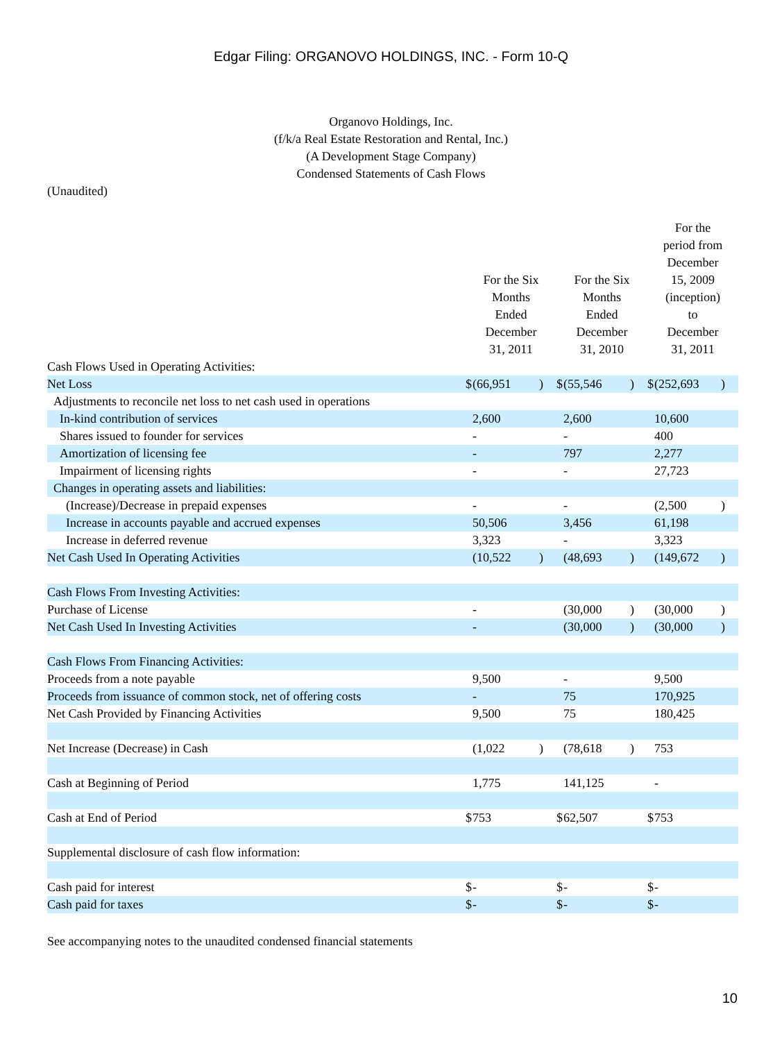Edgar Filing: ORGANOVO HOLDINGS, INC. - Form 10-Q
Organovo Holdings, Inc.
(f/k/a Real Estate Restoration and Rental, Inc.)
(A Development Stage Company)
Condensed Statements of Cash Flows
(Unaudited)
| | For the Six Months Ended December 31, 2011 | | | For the Six Months Ended December 31, 2010 | | | For the period from December 15, 2009 (inception) to December 31, 2011 | | |
| --- | --- | --- | --- | --- | --- | --- | --- | --- | --- |
| Cash Flows Used in Operating Activities: | | | | | | | | | |
| Net Loss | $ | (66,951 | ) | $ | (55,546 | ) | $ | (252,693 | ) |
| Adjustments to reconcile net loss to net cash used in operations | | | | | | | | | |
| In-kind contribution of services | | 2,600 | | | 2,600 | | | 10,600 | |
| Shares issued to founder for services | | - | | | - | | | 400 | |
| Amortization of licensing fee | | - | | | 797 | | | 2,277 | |
| Impairment of licensing rights | | - | | | - | | | 27,723 | |
| Changes in operating assets and liabilities: | | | | | | | | | |
| (Increase)/Decrease in prepaid expenses | | - | | | - | | | (2,500 | ) |
| Increase in accounts payable and accrued expenses | | 50,506 | | | 3,456 | | | 61,198 | |
| Increase in deferred revenue | | 3,323 | | | - | | | 3,323 | |
| Net Cash Used In Operating Activities | | (10,522 | ) | | (48,693 | ) | | (149,672 | ) |
| Cash Flows From Investing Activities: | | | | | | | | | |
| Purchase of License | | - | | | (30,000 | ) | | (30,000 | ) |
| Net Cash Used In Investing Activities | | - | | | (30,000 | ) | | (30,000 | ) |
| Cash Flows From Financing Activities: | | | | | | | | | |
| Proceeds from a note payable | | 9,500 | | | - | | | 9,500 | |
| Proceeds from issuance of common stock, net of offering costs | | - | | | 75 | | | 170,925 | |
| Net Cash Provided by Financing Activities | | 9,500 | | | 75 | | | 180,425 | |
| Net Increase (Decrease) in Cash | | (1,022 | ) | | (78,618 | ) | | 753 | |
| Cash at Beginning of Period | | 1,775 | | | 141,125 | | | - | |
| Cash at End of Period | $ | 753 | | $ | 62,507 | | $ | 753 | |
| Supplemental disclosure of cash flow information: | | | | | | | | | |
| Cash paid for interest | $ | - | | $ | - | | $ | - | |
| Cash paid for taxes | $ | - | | $ | - | | $ | - | |
See accompanying notes to the unaudited condensed financial statements
10